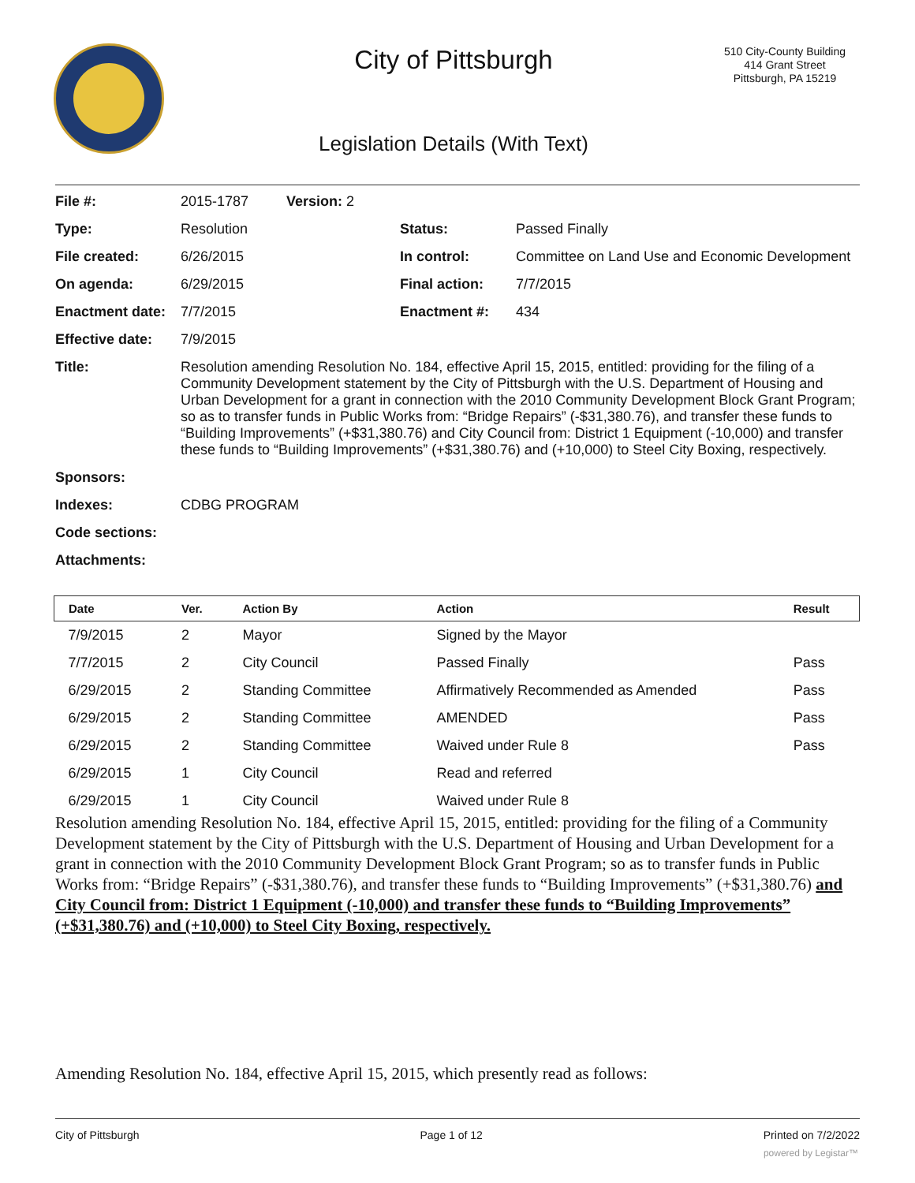City of Pittsburgh
510 City-County Building
414 Grant Street
Pittsburgh, PA 15219
Legislation Details (With Text)
| File #: | 2015-1787 | Version: 2 | | |
| Type: | Resolution | | Status: | Passed Finally |
| File created: | 6/26/2015 | | In control: | Committee on Land Use and Economic Development |
| On agenda: | 6/29/2015 | | Final action: | 7/7/2015 |
| Enactment date: | 7/7/2015 | | Enactment #: | 434 |
| Effective date: | 7/9/2015 | | | |
| Title: | Resolution amending Resolution No. 184, effective April 15, 2015, entitled: providing for the filing of a Community Development statement by the City of Pittsburgh with the U.S. Department of Housing and Urban Development for a grant in connection with the 2010 Community Development Block Grant Program; so as to transfer funds in Public Works from: “Bridge Repairs” (-$31,380.76), and transfer these funds to “Building Improvements” (+$31,380.76) and City Council from: District 1 Equipment (-10,000) and transfer these funds to “Building Improvements” (+$31,380.76) and (+10,000) to Steel City Boxing, respectively. | | | |
| Sponsors: | | | | |
| Indexes: | CDBG PROGRAM | | | |
| Code sections: | | | | |
| Attachments: | | | | |
| Date | Ver. | Action By | Action | Result |
| --- | --- | --- | --- | --- |
| 7/9/2015 | 2 | Mayor | Signed by the Mayor | |
| 7/7/2015 | 2 | City Council | Passed Finally | Pass |
| 6/29/2015 | 2 | Standing Committee | Affirmatively Recommended as Amended | Pass |
| 6/29/2015 | 2 | Standing Committee | AMENDED | Pass |
| 6/29/2015 | 2 | Standing Committee | Waived under Rule 8 | Pass |
| 6/29/2015 | 1 | City Council | Read and referred | |
| 6/29/2015 | 1 | City Council | Waived under Rule 8 | |
Resolution amending Resolution No. 184, effective April 15, 2015, entitled: providing for the filing of a Community Development statement by the City of Pittsburgh with the U.S. Department of Housing and Urban Development for a grant in connection with the 2010 Community Development Block Grant Program; so as to transfer funds in Public Works from: “Bridge Repairs” (-$31,380.76), and transfer these funds to “Building Improvements” (+$31,380.76) and City Council from: District 1 Equipment (-10,000) and transfer these funds to “Building Improvements” (+$31,380.76) and (+10,000) to Steel City Boxing, respectively.
Amending Resolution No. 184, effective April 15, 2015, which presently read as follows:
City of Pittsburgh Page 1 of 12 Printed on 7/2/2022
powered by Legistar™